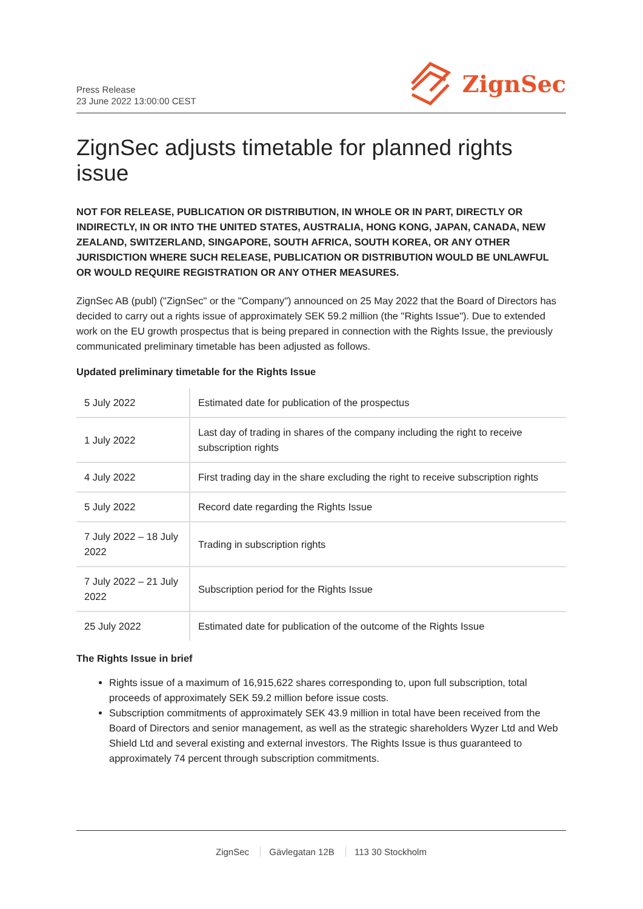Press Release
23 June 2022 13:00:00 CEST
ZignSec
ZignSec adjusts timetable for planned rights issue
NOT FOR RELEASE, PUBLICATION OR DISTRIBUTION, IN WHOLE OR IN PART, DIRECTLY OR INDIRECTLY, IN OR INTO THE UNITED STATES, AUSTRALIA, HONG KONG, JAPAN, CANADA, NEW ZEALAND, SWITZERLAND, SINGAPORE, SOUTH AFRICA, SOUTH KOREA, OR ANY OTHER JURISDICTION WHERE SUCH RELEASE, PUBLICATION OR DISTRIBUTION WOULD BE UNLAWFUL OR WOULD REQUIRE REGISTRATION OR ANY OTHER MEASURES.
ZignSec AB (publ) ("ZignSec" or the "Company") announced on 25 May 2022 that the Board of Directors has decided to carry out a rights issue of approximately SEK 59.2 million (the "Rights Issue"). Due to extended work on the EU growth prospectus that is being prepared in connection with the Rights Issue, the previously communicated preliminary timetable has been adjusted as follows.
Updated preliminary timetable for the Rights Issue
| 5 July 2022 | Estimated date for publication of the prospectus |
| 1 July 2022 | Last day of trading in shares of the company including the right to receive subscription rights |
| 4 July 2022 | First trading day in the share excluding the right to receive subscription rights |
| 5 July 2022 | Record date regarding the Rights Issue |
| 7 July 2022 – 18 July 2022 | Trading in subscription rights |
| 7 July 2022 – 21 July 2022 | Subscription period for the Rights Issue |
| 25 July 2022 | Estimated date for publication of the outcome of the Rights Issue |
The Rights Issue in brief
Rights issue of a maximum of 16,915,622 shares corresponding to, upon full subscription, total proceeds of approximately SEK 59.2 million before issue costs.
Subscription commitments of approximately SEK 43.9 million in total have been received from the Board of Directors and senior management, as well as the strategic shareholders Wyzer Ltd and Web Shield Ltd and several existing and external investors. The Rights Issue is thus guaranteed to approximately 74 percent through subscription commitments.
ZignSec Gävlegatan 12B 113 30 Stockholm